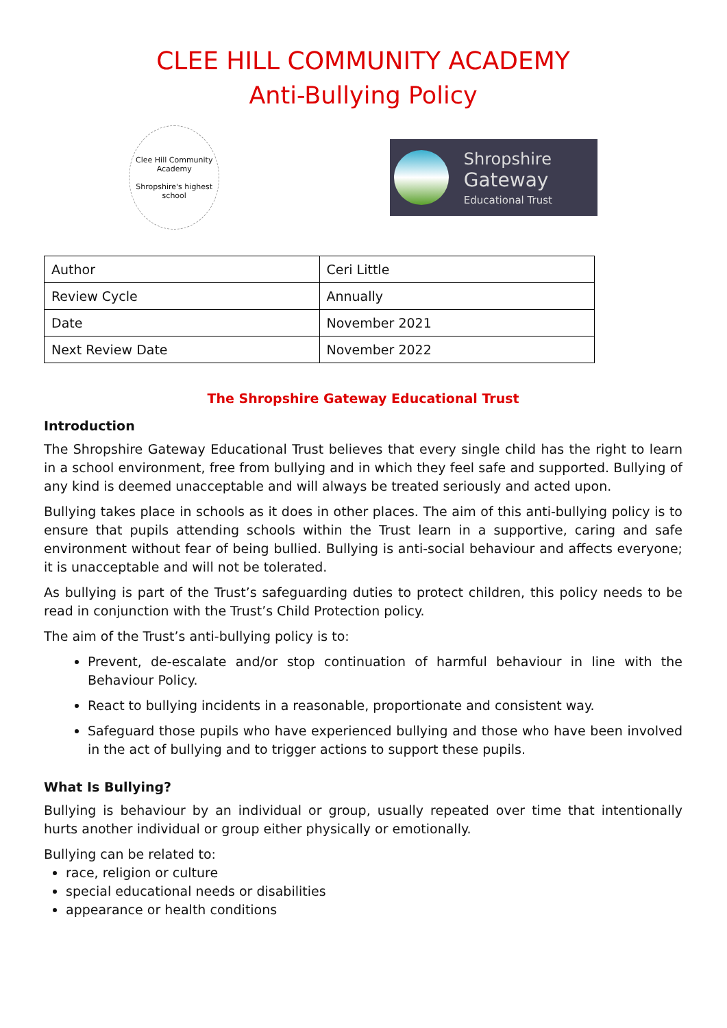CLEE HILL COMMUNITY ACADEMY
Anti-Bullying Policy
Clee Hill Community Academy
Shropshire's highest school
Shropshire
Gateway
Educational Trust
| Author | Ceri Little |
| Review Cycle | Annually |
| Date | November 2021 |
| Next Review Date | November 2022 |
The Shropshire Gateway Educational Trust
Introduction
The Shropshire Gateway Educational Trust believes that every single child has the right to learn in a school environment, free from bullying and in which they feel safe and supported. Bullying of any kind is deemed unacceptable and will always be treated seriously and acted upon.
Bullying takes place in schools as it does in other places. The aim of this anti-bullying policy is to ensure that pupils attending schools within the Trust learn in a supportive, caring and safe environment without fear of being bullied. Bullying is anti-social behaviour and affects everyone; it is unacceptable and will not be tolerated.
As bullying is part of the Trust’s safeguarding duties to protect children, this policy needs to be read in conjunction with the Trust’s Child Protection policy.
The aim of the Trust’s anti-bullying policy is to:
Prevent, de-escalate and/or stop continuation of harmful behaviour in line with the Behaviour Policy.
React to bullying incidents in a reasonable, proportionate and consistent way.
Safeguard those pupils who have experienced bullying and those who have been involved in the act of bullying and to trigger actions to support these pupils.
What Is Bullying?
Bullying is behaviour by an individual or group, usually repeated over time that intentionally hurts another individual or group either physically or emotionally.
Bullying can be related to:
race, religion or culture
special educational needs or disabilities
appearance or health conditions